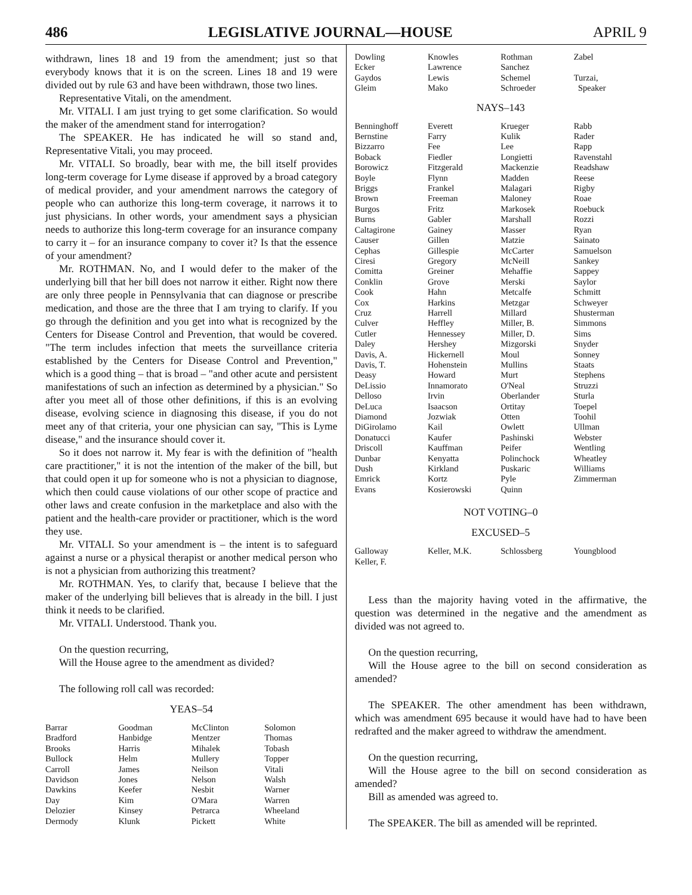486 LEGISLATIVE JOURNAL—HOUSE APRIL 9
withdrawn, lines 18 and 19 from the amendment; just so that everybody knows that it is on the screen. Lines 18 and 19 were divided out by rule 63 and have been withdrawn, those two lines.
Representative Vitali, on the amendment.
Mr. VITALI. I am just trying to get some clarification. So would the maker of the amendment stand for interrogation?
The SPEAKER. He has indicated he will so stand and, Representative Vitali, you may proceed.
Mr. VITALI. So broadly, bear with me, the bill itself provides long-term coverage for Lyme disease if approved by a broad category of medical provider, and your amendment narrows the category of people who can authorize this long-term coverage, it narrows it to just physicians. In other words, your amendment says a physician needs to authorize this long-term coverage for an insurance company to carry it – for an insurance company to cover it? Is that the essence of your amendment?
Mr. ROTHMAN. No, and I would defer to the maker of the underlying bill that her bill does not narrow it either. Right now there are only three people in Pennsylvania that can diagnose or prescribe medication, and those are the three that I am trying to clarify. If you go through the definition and you get into what is recognized by the Centers for Disease Control and Prevention, that would be covered. "The term includes infection that meets the surveillance criteria established by the Centers for Disease Control and Prevention," which is a good thing – that is broad – "and other acute and persistent manifestations of such an infection as determined by a physician." So after you meet all of those other definitions, if this is an evolving disease, evolving science in diagnosing this disease, if you do not meet any of that criteria, your one physician can say, "This is Lyme disease," and the insurance should cover it.
So it does not narrow it. My fear is with the definition of "health care practitioner," it is not the intention of the maker of the bill, but that could open it up for someone who is not a physician to diagnose, which then could cause violations of our other scope of practice and other laws and create confusion in the marketplace and also with the patient and the health-care provider or practitioner, which is the word they use.
Mr. VITALI. So your amendment is – the intent is to safeguard against a nurse or a physical therapist or another medical person who is not a physician from authorizing this treatment?
Mr. ROTHMAN. Yes, to clarify that, because I believe that the maker of the underlying bill believes that is already in the bill. I just think it needs to be clarified.
Mr. VITALI. Understood. Thank you.
On the question recurring,
Will the House agree to the amendment as divided?
The following roll call was recorded:
YEAS–54
| Barrar | Goodman | McClinton | Solomon |
| Bradford | Hanbidge | Mentzer | Thomas |
| Brooks | Harris | Mihalek | Tobash |
| Bullock | Helm | Mullery | Topper |
| Carroll | James | Neilson | Vitali |
| Davidson | Jones | Nelson | Walsh |
| Dawkins | Keefer | Nesbit | Warner |
| Day | Kim | O'Mara | Warren |
| Delozier | Kinsey | Petrarca | Wheeland |
| Dermody | Klunk | Pickett | White |
| Dowling | Knowles | Rothman | Zabel |
| Ecker | Lawrence | Sanchez | |
| Gaydos | Lewis | Schemel | Turzai, |
| Gleim | Mako | Schroeder | Speaker |
NAYS–143
| Benninghoff | Everett | Krueger | Rabb |
| Bernstine | Farry | Kulik | Rader |
| Bizzarro | Fee | Lee | Rapp |
| Boback | Fiedler | Longietti | Ravenstahl |
| Borowicz | Fitzgerald | Mackenzie | Readshaw |
| Boyle | Flynn | Madden | Reese |
| Briggs | Frankel | Malagari | Rigby |
| Brown | Freeman | Maloney | Roae |
| Burgos | Fritz | Markosek | Roebuck |
| Burns | Gabler | Marshall | Rozzi |
| Caltagirone | Gainey | Masser | Ryan |
| Causer | Gillen | Matzie | Sainato |
| Cephas | Gillespie | McCarter | Samuelson |
| Ciresi | Gregory | McNeill | Sankey |
| Comitta | Greiner | Mehaffie | Sappey |
| Conklin | Grove | Merski | Saylor |
| Cook | Hahn | Metcalfe | Schmitt |
| Cox | Harkins | Metzgar | Schweyer |
| Cruz | Harrell | Millard | Shusterman |
| Culver | Heffley | Miller, B. | Simmons |
| Cutler | Hennessey | Miller, D. | Sims |
| Daley | Hershey | Mizgorski | Snyder |
| Davis, A. | Hickernell | Moul | Sonney |
| Davis, T. | Hohenstein | Mullins | Staats |
| Deasy | Howard | Murt | Stephens |
| DeLissio | Innamorato | O'Neal | Struzzi |
| Delloso | Irvin | Oberlander | Sturla |
| DeLuca | Isaacson | Ortitay | Toepel |
| Diamond | Jozwiak | Otten | Toohil |
| DiGirolamo | Kail | Owlett | Ullman |
| Donatucci | Kaufer | Pashinski | Webster |
| Driscoll | Kauffman | Peifer | Wentling |
| Dunbar | Kenyatta | Polinchock | Wheatley |
| Dush | Kirkland | Puskaric | Williams |
| Emrick | Kortz | Pyle | Zimmerman |
| Evans | Kosierowski | Quinn | |
NOT VOTING–0
EXCUSED–5
| Galloway | Keller, M.K. | Schlossberg | Youngblood |
| Keller, F. | | | |
Less than the majority having voted in the affirmative, the question was determined in the negative and the amendment as divided was not agreed to.
On the question recurring,
Will the House agree to the bill on second consideration as amended?
The SPEAKER. The other amendment has been withdrawn, which was amendment 695 because it would have had to have been redrafted and the maker agreed to withdraw the amendment.
On the question recurring,
Will the House agree to the bill on second consideration as amended?
Bill as amended was agreed to.
The SPEAKER. The bill as amended will be reprinted.